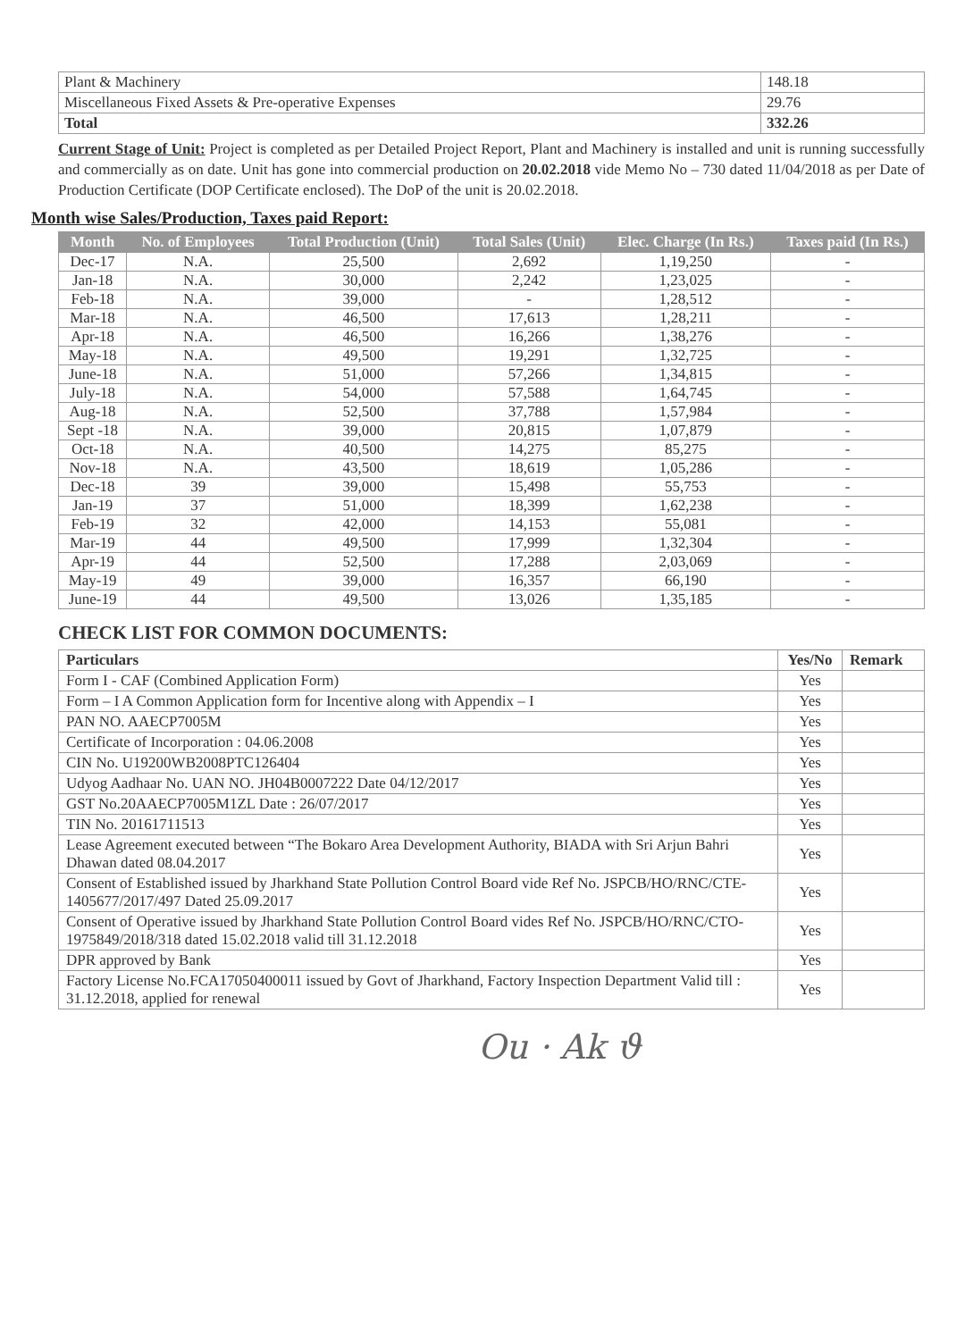| Plant & Machinery | 148.18 |
| Miscellaneous Fixed Assets & Pre-operative Expenses | 29.76 |
| Total | 332.26 |
Current Stage of Unit: Project is completed as per Detailed Project Report, Plant and Machinery is installed and unit is running successfully and commercially as on date. Unit has gone into commercial production on 20.02.2018 vide Memo No – 730 dated 11/04/2018 as per Date of Production Certificate (DOP Certificate enclosed). The DoP of the unit is 20.02.2018.
Month wise Sales/Production, Taxes paid Report:
| Month | No. of Employees | Total Production (Unit) | Total Sales (Unit) | Elec. Charge (In Rs.) | Taxes paid (In Rs.) |
| --- | --- | --- | --- | --- | --- |
| Dec-17 | N.A. | 25,500 | 2,692 | 1,19,250 | - |
| Jan-18 | N.A. | 30,000 | 2,242 | 1,23,025 | - |
| Feb-18 | N.A. | 39,000 | - | 1,28,512 | - |
| Mar-18 | N.A. | 46,500 | 17,613 | 1,28,211 | - |
| Apr-18 | N.A. | 46,500 | 16,266 | 1,38,276 | - |
| May-18 | N.A. | 49,500 | 19,291 | 1,32,725 | - |
| June-18 | N.A. | 51,000 | 57,266 | 1,34,815 | - |
| July-18 | N.A. | 54,000 | 57,588 | 1,64,745 | - |
| Aug-18 | N.A. | 52,500 | 37,788 | 1,57,984 | - |
| Sept -18 | N.A. | 39,000 | 20,815 | 1,07,879 | - |
| Oct-18 | N.A. | 40,500 | 14,275 | 85,275 | - |
| Nov-18 | N.A. | 43,500 | 18,619 | 1,05,286 | - |
| Dec-18 | 39 | 39,000 | 15,498 | 55,753 | - |
| Jan-19 | 37 | 51,000 | 18,399 | 1,62,238 | - |
| Feb-19 | 32 | 42,000 | 14,153 | 55,081 | - |
| Mar-19 | 44 | 49,500 | 17,999 | 1,32,304 | - |
| Apr-19 | 44 | 52,500 | 17,288 | 2,03,069 | - |
| May-19 | 49 | 39,000 | 16,357 | 66,190 | - |
| June-19 | 44 | 49,500 | 13,026 | 1,35,185 | - |
CHECK LIST FOR COMMON DOCUMENTS:
| Particulars | Yes/No | Remark |
| Form I - CAF (Combined Application Form) | Yes | |
| Form – I A Common Application form for Incentive along with Appendix – I | Yes | |
| PAN NO. AAECP7005M | Yes | |
| Certificate of Incorporation : 04.06.2008 | Yes | |
| CIN No. U19200WB2008PTC126404 | Yes | |
| Udyog Aadhaar No. UAN NO. JH04B0007222 Date 04/12/2017 | Yes | |
| GST No.20AAECP7005M1ZL Date : 26/07/2017 | Yes | |
| TIN No. 20161711513 | Yes | |
| Lease Agreement executed between “The Bokaro Area Development Authority, BIADA with Sri Arjun Bahri Dhawan dated 08.04.2017 | Yes | |
| Consent of Established issued by Jharkhand State Pollution Control Board vide Ref No. JSPCB/HO/RNC/CTE-1405677/2017/497 Dated 25.09.2017 | Yes | |
| Consent of Operative issued by Jharkhand State Pollution Control Board vides Ref No. JSPCB/HO/RNC/CTO-1975849/2018/318 dated 15.02.2018 valid till 31.12.2018 | Yes | |
| DPR approved by Bank | Yes | |
| Factory License No.FCA17050400011 issued by Govt of Jharkhand, Factory Inspection Department Valid till : 31.12.2018, applied for renewal | Yes | |
Ou · Ak ϑ